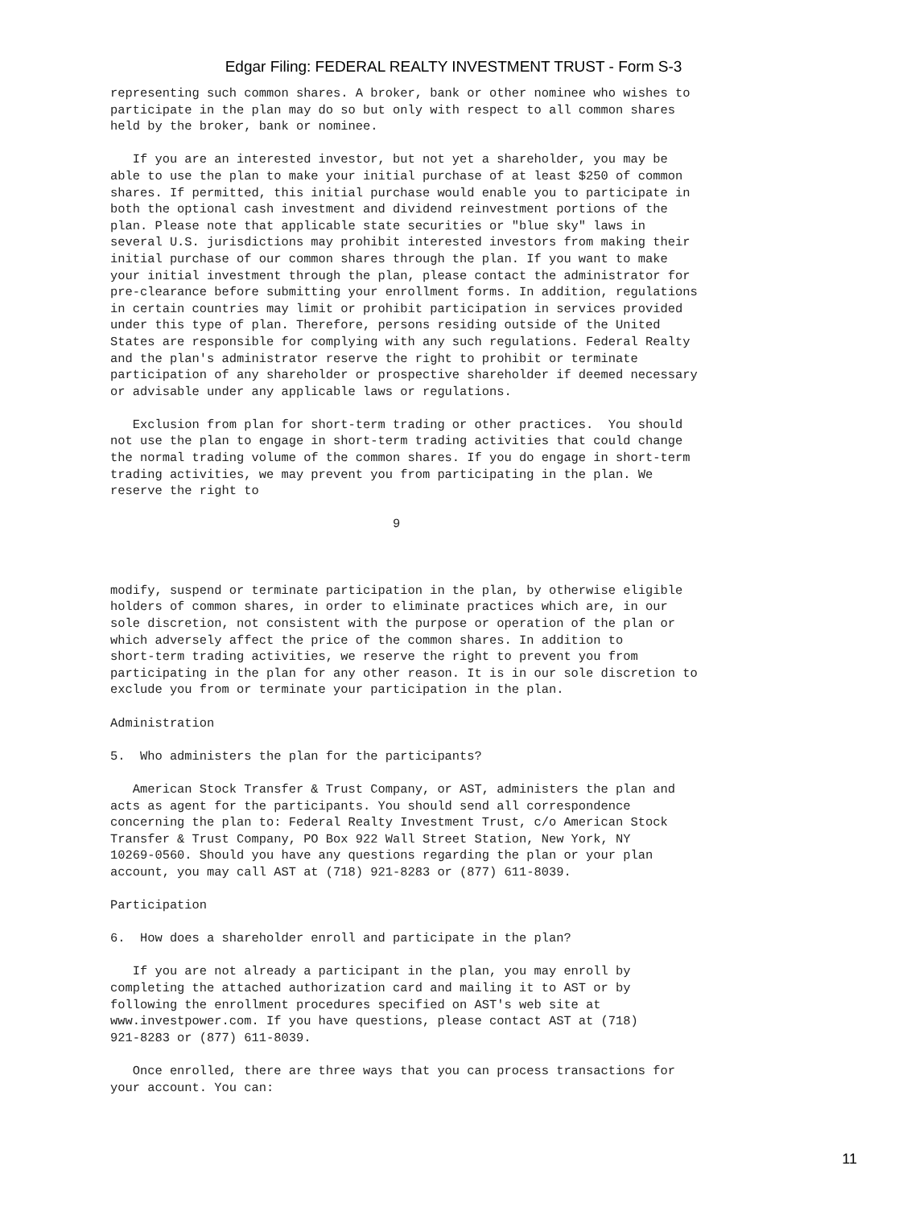Edgar Filing: FEDERAL REALTY INVESTMENT TRUST - Form S-3
representing such common shares. A broker, bank or other nominee who wishes to
participate in the plan may do so but only with respect to all common shares
held by the broker, bank or nominee.

   If you are an interested investor, but not yet a shareholder, you may be
able to use the plan to make your initial purchase of at least $250 of common
shares. If permitted, this initial purchase would enable you to participate in
both the optional cash investment and dividend reinvestment portions of the
plan. Please note that applicable state securities or "blue sky" laws in
several U.S. jurisdictions may prohibit interested investors from making their
initial purchase of our common shares through the plan. If you want to make
your initial investment through the plan, please contact the administrator for
pre-clearance before submitting your enrollment forms. In addition, regulations
in certain countries may limit or prohibit participation in services provided
under this type of plan. Therefore, persons residing outside of the United
States are responsible for complying with any such regulations. Federal Realty
and the plan's administrator reserve the right to prohibit or terminate
participation of any shareholder or prospective shareholder if deemed necessary
or advisable under any applicable laws or regulations.

   Exclusion from plan for short-term trading or other practices.  You should
not use the plan to engage in short-term trading activities that could change
the normal trading volume of the common shares. If you do engage in short-term
trading activities, we may prevent you from participating in the plan. We
reserve the right to

                                      9



modify, suspend or terminate participation in the plan, by otherwise eligible
holders of common shares, in order to eliminate practices which are, in our
sole discretion, not consistent with the purpose or operation of the plan or
which adversely affect the price of the common shares. In addition to
short-term trading activities, we reserve the right to prevent you from
participating in the plan for any other reason. It is in our sole discretion to
exclude you from or terminate your participation in the plan.

Administration

5.  Who administers the plan for the participants?

   American Stock Transfer & Trust Company, or AST, administers the plan and
acts as agent for the participants. You should send all correspondence
concerning the plan to: Federal Realty Investment Trust, c/o American Stock
Transfer & Trust Company, PO Box 922 Wall Street Station, New York, NY
10269-0560. Should you have any questions regarding the plan or your plan
account, you may call AST at (718) 921-8283 or (877) 611-8039.

Participation

6.  How does a shareholder enroll and participate in the plan?

   If you are not already a participant in the plan, you may enroll by
completing the attached authorization card and mailing it to AST or by
following the enrollment procedures specified on AST's web site at
www.investpower.com. If you have questions, please contact AST at (718)
921-8283 or (877) 611-8039.

   Once enrolled, there are three ways that you can process transactions for
your account. You can:
11